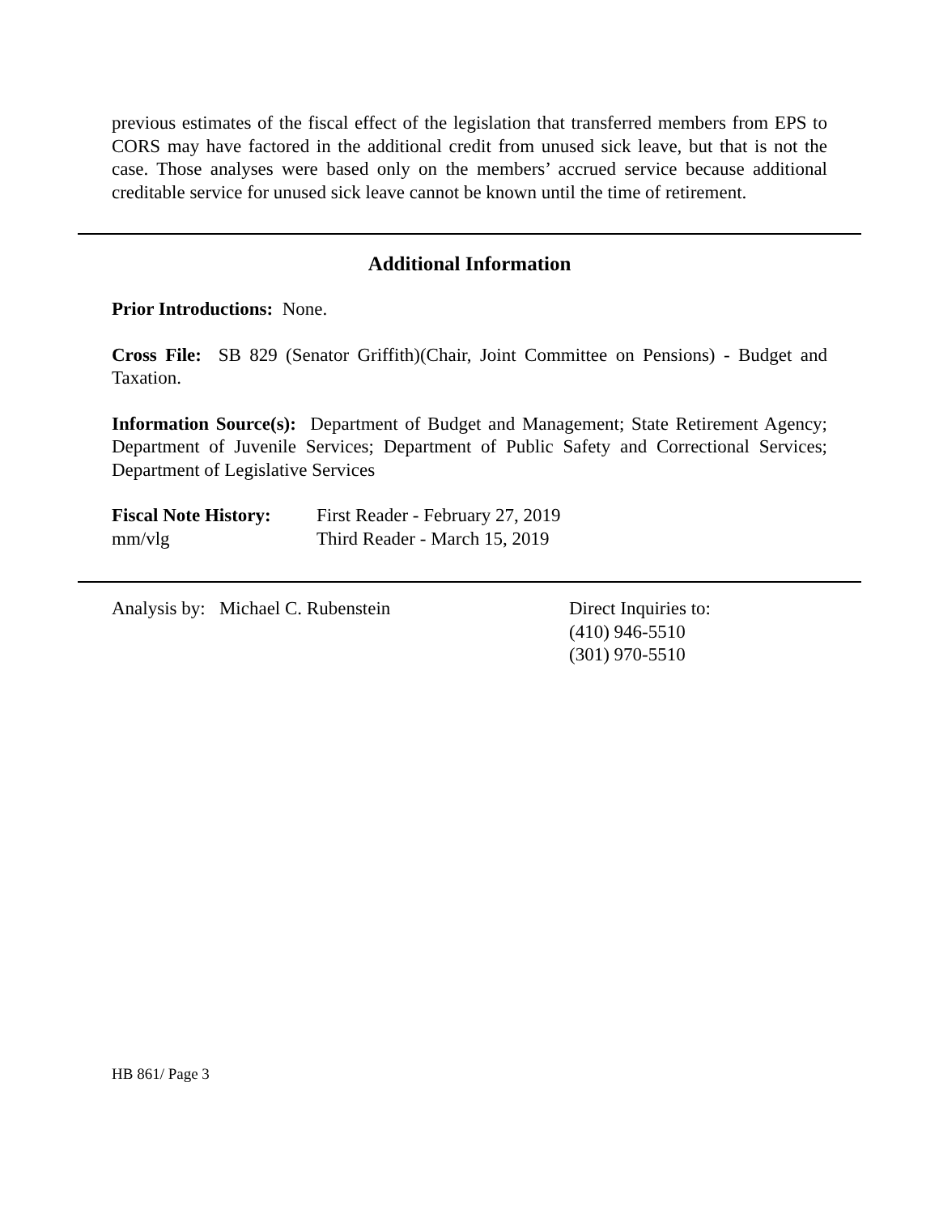previous estimates of the fiscal effect of the legislation that transferred members from EPS to CORS may have factored in the additional credit from unused sick leave, but that is not the case. Those analyses were based only on the members’ accrued service because additional creditable service for unused sick leave cannot be known until the time of retirement.
Additional Information
Prior Introductions: None.
Cross File: SB 829 (Senator Griffith)(Chair, Joint Committee on Pensions) - Budget and Taxation.
Information Source(s): Department of Budget and Management; State Retirement Agency; Department of Juvenile Services; Department of Public Safety and Correctional Services; Department of Legislative Services
Fiscal Note History:
mm/vlg
First Reader - February 27, 2019
Third Reader - March 15, 2019
Analysis by: Michael C. Rubenstein Direct Inquiries to:
(410) 946-5510
(301) 970-5510
HB 861/ Page 3